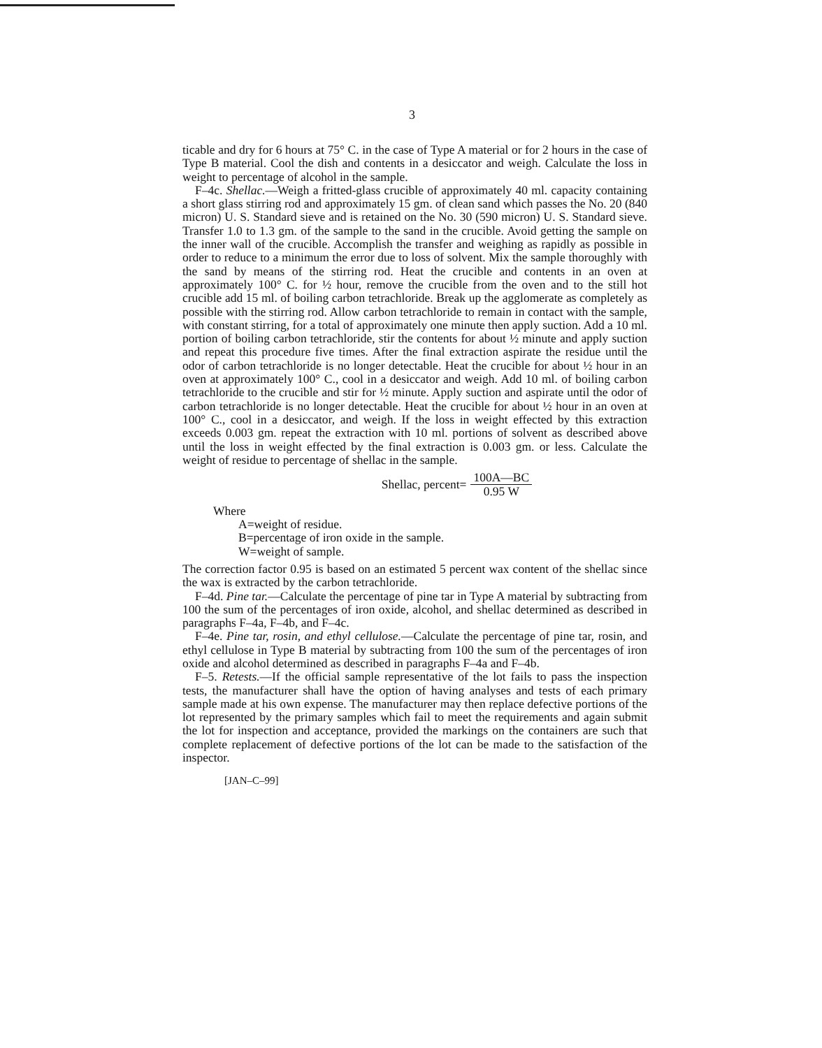3
ticable and dry for 6 hours at 75° C. in the case of Type A material or for 2 hours in the case of Type B material. Cool the dish and contents in a desiccator and weigh. Calculate the loss in weight to percentage of alcohol in the sample.
F–4c. Shellac.—Weigh a fritted-glass crucible of approximately 40 ml. capacity containing a short glass stirring rod and approximately 15 gm. of clean sand which passes the No. 20 (840 micron) U. S. Standard sieve and is retained on the No. 30 (590 micron) U. S. Standard sieve. Transfer 1.0 to 1.3 gm. of the sample to the sand in the crucible. Avoid getting the sample on the inner wall of the crucible. Accomplish the transfer and weighing as rapidly as possible in order to reduce to a minimum the error due to loss of solvent. Mix the sample thoroughly with the sand by means of the stirring rod. Heat the crucible and contents in an oven at approximately 100° C. for ½ hour, remove the crucible from the oven and to the still hot crucible add 15 ml. of boiling carbon tetrachloride. Break up the agglomerate as completely as possible with the stirring rod. Allow carbon tetrachloride to remain in contact with the sample, with constant stirring, for a total of approximately one minute then apply suction. Add a 10 ml. portion of boiling carbon tetrachloride, stir the contents for about ½ minute and apply suction and repeat this procedure five times. After the final extraction aspirate the residue until the odor of carbon tetrachloride is no longer detectable. Heat the crucible for about ½ hour in an oven at approximately 100° C., cool in a desiccator and weigh. Add 10 ml. of boiling carbon tetrachloride to the crucible and stir for ½ minute. Apply suction and aspirate until the odor of carbon tetrachloride is no longer detectable. Heat the crucible for about ½ hour in an oven at 100° C., cool in a desiccator, and weigh. If the loss in weight effected by this extraction exceeds 0.003 gm. repeat the extraction with 10 ml. portions of solvent as described above until the loss in weight effected by the final extraction is 0.003 gm. or less. Calculate the weight of residue to percentage of shellac in the sample.
Shellac, percent= 100A—BC 0.95 W
Where
A=weight of residue.
B=percentage of iron oxide in the sample.
W=weight of sample.
The correction factor 0.95 is based on an estimated 5 percent wax content of the shellac since the wax is extracted by the carbon tetrachloride.
F–4d. Pine tar.—Calculate the percentage of pine tar in Type A material by subtracting from 100 the sum of the percentages of iron oxide, alcohol, and shellac determined as described in paragraphs F–4a, F–4b, and F–4c.
F–4e. Pine tar, rosin, and ethyl cellulose.—Calculate the percentage of pine tar, rosin, and ethyl cellulose in Type B material by subtracting from 100 the sum of the percentages of iron oxide and alcohol determined as described in paragraphs F–4a and F–4b.
F–5. Retests.—If the official sample representative of the lot fails to pass the inspection tests, the manufacturer shall have the option of having analyses and tests of each primary sample made at his own expense. The manufacturer may then replace defective portions of the lot represented by the primary samples which fail to meet the requirements and again submit the lot for inspection and acceptance, provided the markings on the containers are such that complete replacement of defective portions of the lot can be made to the satisfaction of the inspector.
[JAN–C–99]